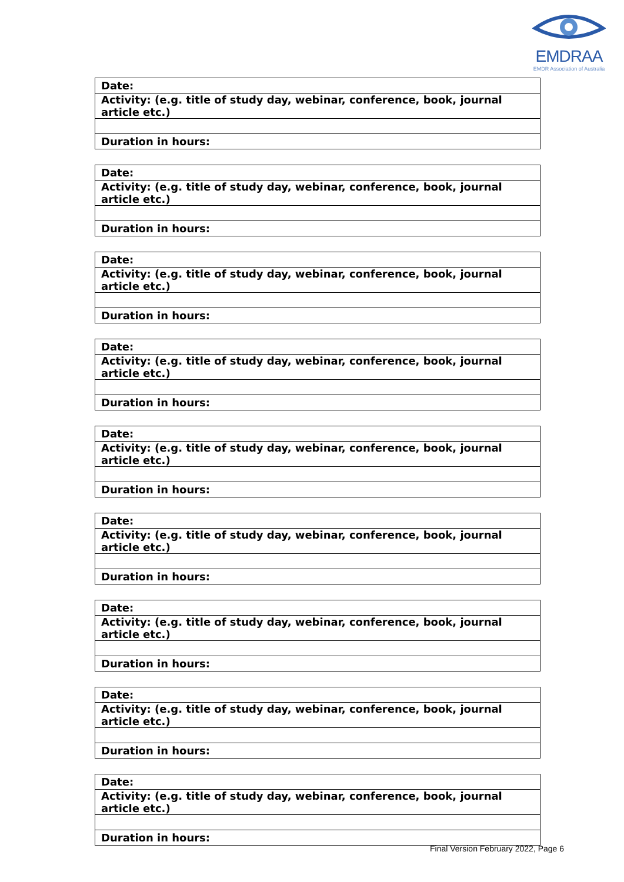EMDRAA
EMDR Association of Australia
| Date: |
| Activity: (e.g. title of study day, webinar, conference, book, journal article etc.) |
| Duration in hours: |
| Date: |
| Activity: (e.g. title of study day, webinar, conference, book, journal article etc.) |
| Duration in hours: |
| Date: |
| Activity: (e.g. title of study day, webinar, conference, book, journal article etc.) |
| Duration in hours: |
| Date: |
| Activity: (e.g. title of study day, webinar, conference, book, journal article etc.) |
| Duration in hours: |
| Date: |
| Activity: (e.g. title of study day, webinar, conference, book, journal article etc.) |
| Duration in hours: |
| Date: |
| Activity: (e.g. title of study day, webinar, conference, book, journal article etc.) |
| Duration in hours: |
| Date: |
| Activity: (e.g. title of study day, webinar, conference, book, journal article etc.) |
| Duration in hours: |
| Date: |
| Activity: (e.g. title of study day, webinar, conference, book, journal article etc.) |
| Duration in hours: |
| Date: |
| Activity: (e.g. title of study day, webinar, conference, book, journal article etc.) |
| Duration in hours: |
Final Version February 2022, Page 6